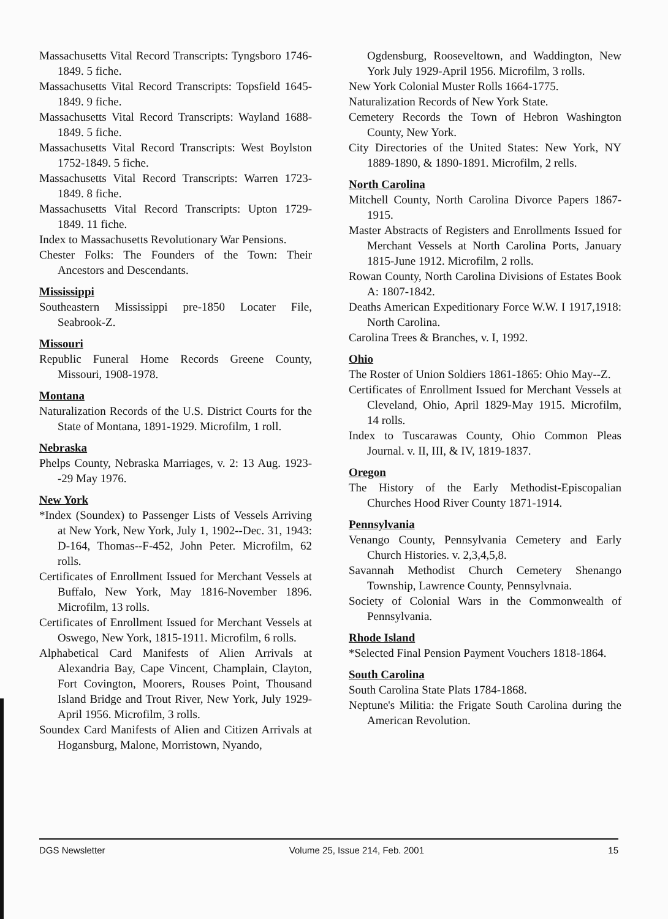Massachusetts Vital Record Transcripts: Tyngsboro 1746-1849. 5 fiche.
Massachusetts Vital Record Transcripts: Topsfield 1645-1849. 9 fiche.
Massachusetts Vital Record Transcripts: Wayland 1688-1849. 5 fiche.
Massachusetts Vital Record Transcripts: West Boylston 1752-1849. 5 fiche.
Massachusetts Vital Record Transcripts: Warren 1723-1849. 8 fiche.
Massachusetts Vital Record Transcripts: Upton 1729-1849. 11 fiche.
Index to Massachusetts Revolutionary War Pensions.
Chester Folks: The Founders of the Town: Their Ancestors and Descendants.
Mississippi
Southeastern Mississippi pre-1850 Locater File, Seabrook-Z.
Missouri
Republic Funeral Home Records Greene County, Missouri, 1908-1978.
Montana
Naturalization Records of the U.S. District Courts for the State of Montana, 1891-1929. Microfilm, 1 roll.
Nebraska
Phelps County, Nebraska Marriages, v. 2: 13 Aug. 1923--29 May 1976.
New York
*Index (Soundex) to Passenger Lists of Vessels Arriving at New York, New York, July 1, 1902--Dec. 31, 1943: D-164, Thomas--F-452, John Peter. Microfilm, 62 rolls.
Certificates of Enrollment Issued for Merchant Vessels at Buffalo, New York, May 1816-November 1896. Microfilm, 13 rolls.
Certificates of Enrollment Issued for Merchant Vessels at Oswego, New York, 1815-1911. Microfilm, 6 rolls.
Alphabetical Card Manifests of Alien Arrivals at Alexandria Bay, Cape Vincent, Champlain, Clayton, Fort Covington, Moorers, Rouses Point, Thousand Island Bridge and Trout River, New York, July 1929-April 1956. Microfilm, 3 rolls.
Soundex Card Manifests of Alien and Citizen Arrivals at Hogansburg, Malone, Morristown, Nyando,
Ogdensburg, Rooseveltown, and Waddington, New York July 1929-April 1956. Microfilm, 3 rolls.
New York Colonial Muster Rolls 1664-1775.
Naturalization Records of New York State.
Cemetery Records the Town of Hebron Washington County, New York.
City Directories of the United States: New York, NY 1889-1890, & 1890-1891. Microfilm, 2 rells.
North Carolina
Mitchell County, North Carolina Divorce Papers 1867-1915.
Master Abstracts of Registers and Enrollments Issued for Merchant Vessels at North Carolina Ports, January 1815-June 1912. Microfilm, 2 rolls.
Rowan County, North Carolina Divisions of Estates Book A: 1807-1842.
Deaths American Expeditionary Force W.W. I 1917,1918: North Carolina.
Carolina Trees & Branches, v. I, 1992.
Ohio
The Roster of Union Soldiers 1861-1865: Ohio May--Z.
Certificates of Enrollment Issued for Merchant Vessels at Cleveland, Ohio, April 1829-May 1915. Microfilm, 14 rolls.
Index to Tuscarawas County, Ohio Common Pleas Journal. v. II, III, & IV, 1819-1837.
Oregon
The History of the Early Methodist-Episcopalian Churches Hood River County 1871-1914.
Pennsylvania
Venango County, Pennsylvania Cemetery and Early Church Histories. v. 2,3,4,5,8.
Savannah Methodist Church Cemetery Shenango Township, Lawrence County, Pennsylvnaia.
Society of Colonial Wars in the Commonwealth of Pennsylvania.
Rhode Island
*Selected Final Pension Payment Vouchers 1818-1864.
South Carolina
South Carolina State Plats 1784-1868.
Neptune's Militia: the Frigate South Carolina during the American Revolution.
DGS Newsletter Volume 25, Issue 214, Feb. 2001 15